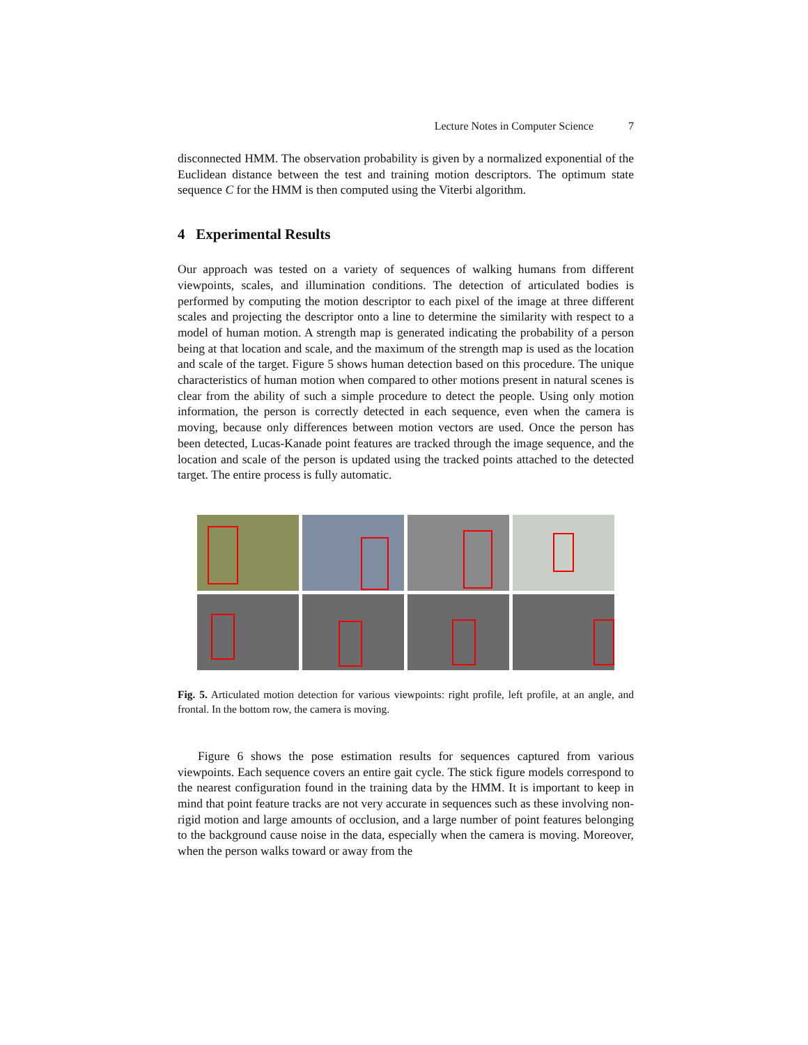Lecture Notes in Computer Science 7
disconnected HMM. The observation probability is given by a normalized exponential of the Euclidean distance between the test and training motion descriptors. The optimum state sequence C for the HMM is then computed using the Viterbi algorithm.
4 Experimental Results
Our approach was tested on a variety of sequences of walking humans from different viewpoints, scales, and illumination conditions. The detection of articulated bodies is performed by computing the motion descriptor to each pixel of the image at three different scales and projecting the descriptor onto a line to determine the similarity with respect to a model of human motion. A strength map is generated indicating the probability of a person being at that location and scale, and the maximum of the strength map is used as the location and scale of the target. Figure 5 shows human detection based on this procedure. The unique characteristics of human motion when compared to other motions present in natural scenes is clear from the ability of such a simple procedure to detect the people. Using only motion information, the person is correctly detected in each sequence, even when the camera is moving, because only differences between motion vectors are used. Once the person has been detected, Lucas-Kanade point features are tracked through the image sequence, and the location and scale of the person is updated using the tracked points attached to the detected target. The entire process is fully automatic.
Fig. 5. Articulated motion detection for various viewpoints: right profile, left profile, at an angle, and frontal. In the bottom row, the camera is moving.
Figure 6 shows the pose estimation results for sequences captured from various viewpoints. Each sequence covers an entire gait cycle. The stick figure models correspond to the nearest configuration found in the training data by the HMM. It is important to keep in mind that point feature tracks are not very accurate in sequences such as these involving non-rigid motion and large amounts of occlusion, and a large number of point features belonging to the background cause noise in the data, especially when the camera is moving. Moreover, when the person walks toward or away from the